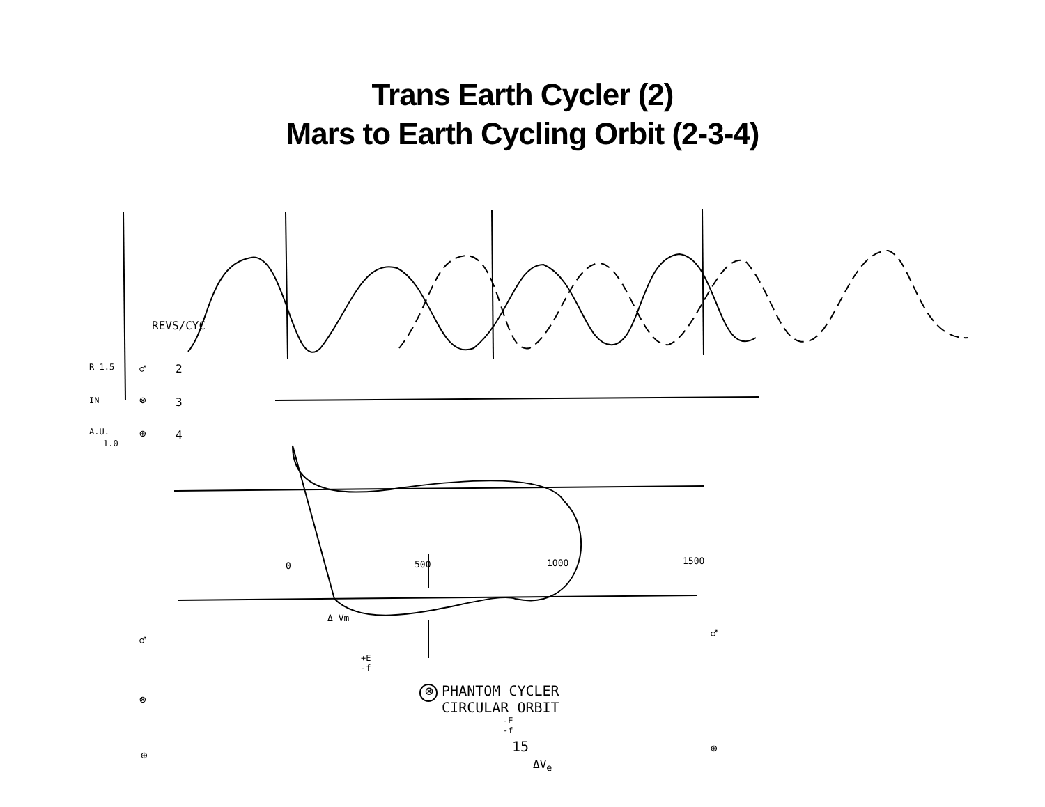Trans Earth Cycler (2)
Mars to Earth Cycling Orbit (2-3-4)
REVS/CYC
R 1.5
IN
A.U.
1.0
♂ 2
⊗ 3
⊕ 4
0 500 1000 1500
Δ Vm
♂
♂
+E
-f
⊗
⊗ PHANTOM CYCLER
CIRCULAR ORBIT
-E
-f
⊕
⊕
ΔV<sub>e</sub>
15